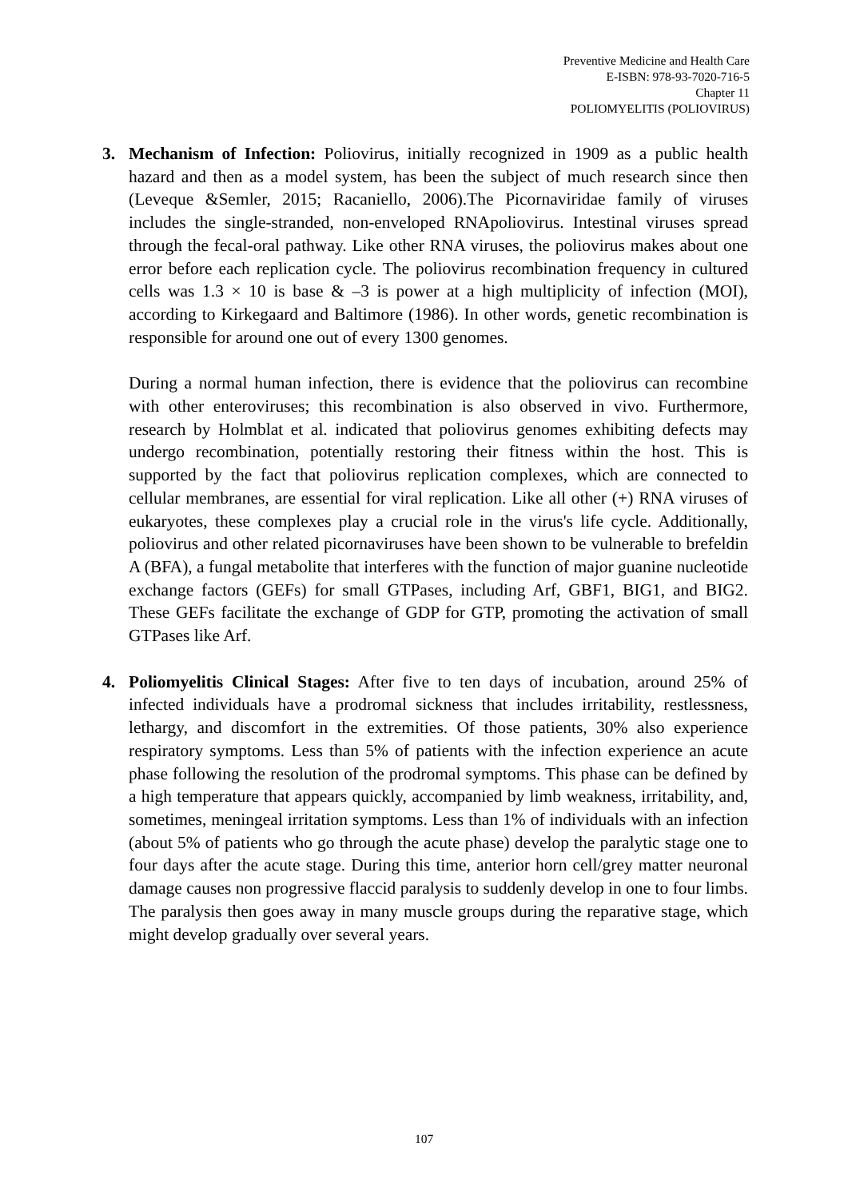Preventive Medicine and Health Care
E-ISBN: 978-93-7020-716-5
Chapter 11
POLIOMYELITIS (POLIOVIRUS)
3. Mechanism of Infection: Poliovirus, initially recognized in 1909 as a public health hazard and then as a model system, has been the subject of much research since then (Leveque &Semler, 2015; Racaniello, 2006).The Picornaviridae family of viruses includes the single-stranded, non-enveloped RNApoliovirus. Intestinal viruses spread through the fecal-oral pathway. Like other RNA viruses, the poliovirus makes about one error before each replication cycle. The poliovirus recombination frequency in cultured cells was 1.3 × 10 is base & –3 is power at a high multiplicity of infection (MOI), according to Kirkegaard and Baltimore (1986). In other words, genetic recombination is responsible for around one out of every 1300 genomes.
During a normal human infection, there is evidence that the poliovirus can recombine with other enteroviruses; this recombination is also observed in vivo. Furthermore, research by Holmblat et al. indicated that poliovirus genomes exhibiting defects may undergo recombination, potentially restoring their fitness within the host. This is supported by the fact that poliovirus replication complexes, which are connected to cellular membranes, are essential for viral replication. Like all other (+) RNA viruses of eukaryotes, these complexes play a crucial role in the virus's life cycle. Additionally, poliovirus and other related picornaviruses have been shown to be vulnerable to brefeldin A (BFA), a fungal metabolite that interferes with the function of major guanine nucleotide exchange factors (GEFs) for small GTPases, including Arf, GBF1, BIG1, and BIG2. These GEFs facilitate the exchange of GDP for GTP, promoting the activation of small GTPases like Arf.
4. Poliomyelitis Clinical Stages: After five to ten days of incubation, around 25% of infected individuals have a prodromal sickness that includes irritability, restlessness, lethargy, and discomfort in the extremities. Of those patients, 30% also experience respiratory symptoms. Less than 5% of patients with the infection experience an acute phase following the resolution of the prodromal symptoms. This phase can be defined by a high temperature that appears quickly, accompanied by limb weakness, irritability, and, sometimes, meningeal irritation symptoms. Less than 1% of individuals with an infection (about 5% of patients who go through the acute phase) develop the paralytic stage one to four days after the acute stage. During this time, anterior horn cell/grey matter neuronal damage causes non progressive flaccid paralysis to suddenly develop in one to four limbs. The paralysis then goes away in many muscle groups during the reparative stage, which might develop gradually over several years.
107